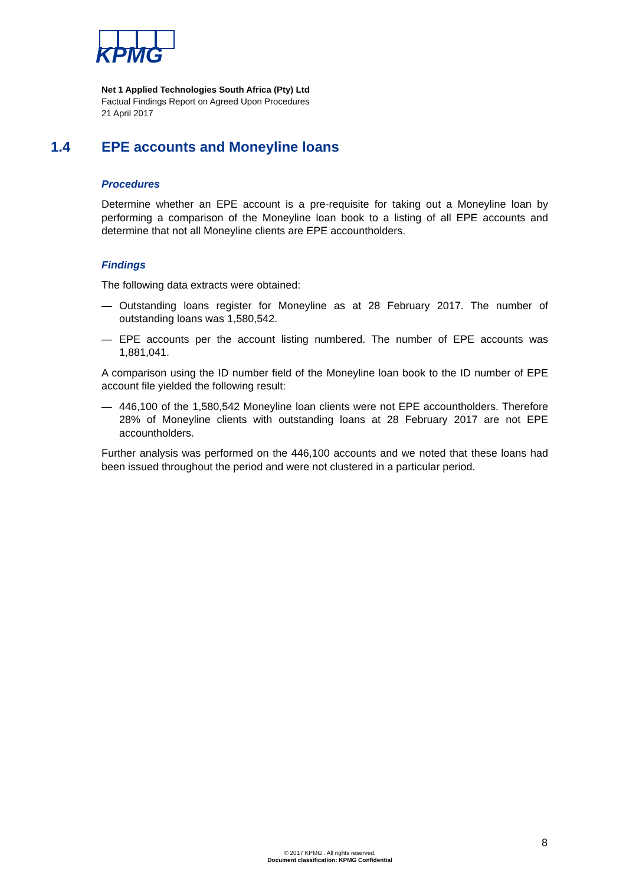KPMG
Net 1 Applied Technologies South Africa (Pty) Ltd
Factual Findings Report on Agreed Upon Procedures
21 April 2017
1.4 EPE accounts and Moneyline loans
Procedures
Determine whether an EPE account is a pre-requisite for taking out a Moneyline loan by performing a comparison of the Moneyline loan book to a listing of all EPE accounts and determine that not all Moneyline clients are EPE accountholders.
Findings
The following data extracts were obtained:
— Outstanding loans register for Moneyline as at 28 February 2017. The number of outstanding loans was 1,580,542.
— EPE accounts per the account listing numbered. The number of EPE accounts was 1,881,041.
A comparison using the ID number field of the Moneyline loan book to the ID number of EPE account file yielded the following result:
— 446,100 of the 1,580,542 Moneyline loan clients were not EPE accountholders. Therefore 28% of Moneyline clients with outstanding loans at 28 February 2017 are not EPE accountholders.
Further analysis was performed on the 446,100 accounts and we noted that these loans had been issued throughout the period and were not clustered in a particular period.
8
© 2017 KPMG . All rights reserved.
Document classification: KPMG Confidential